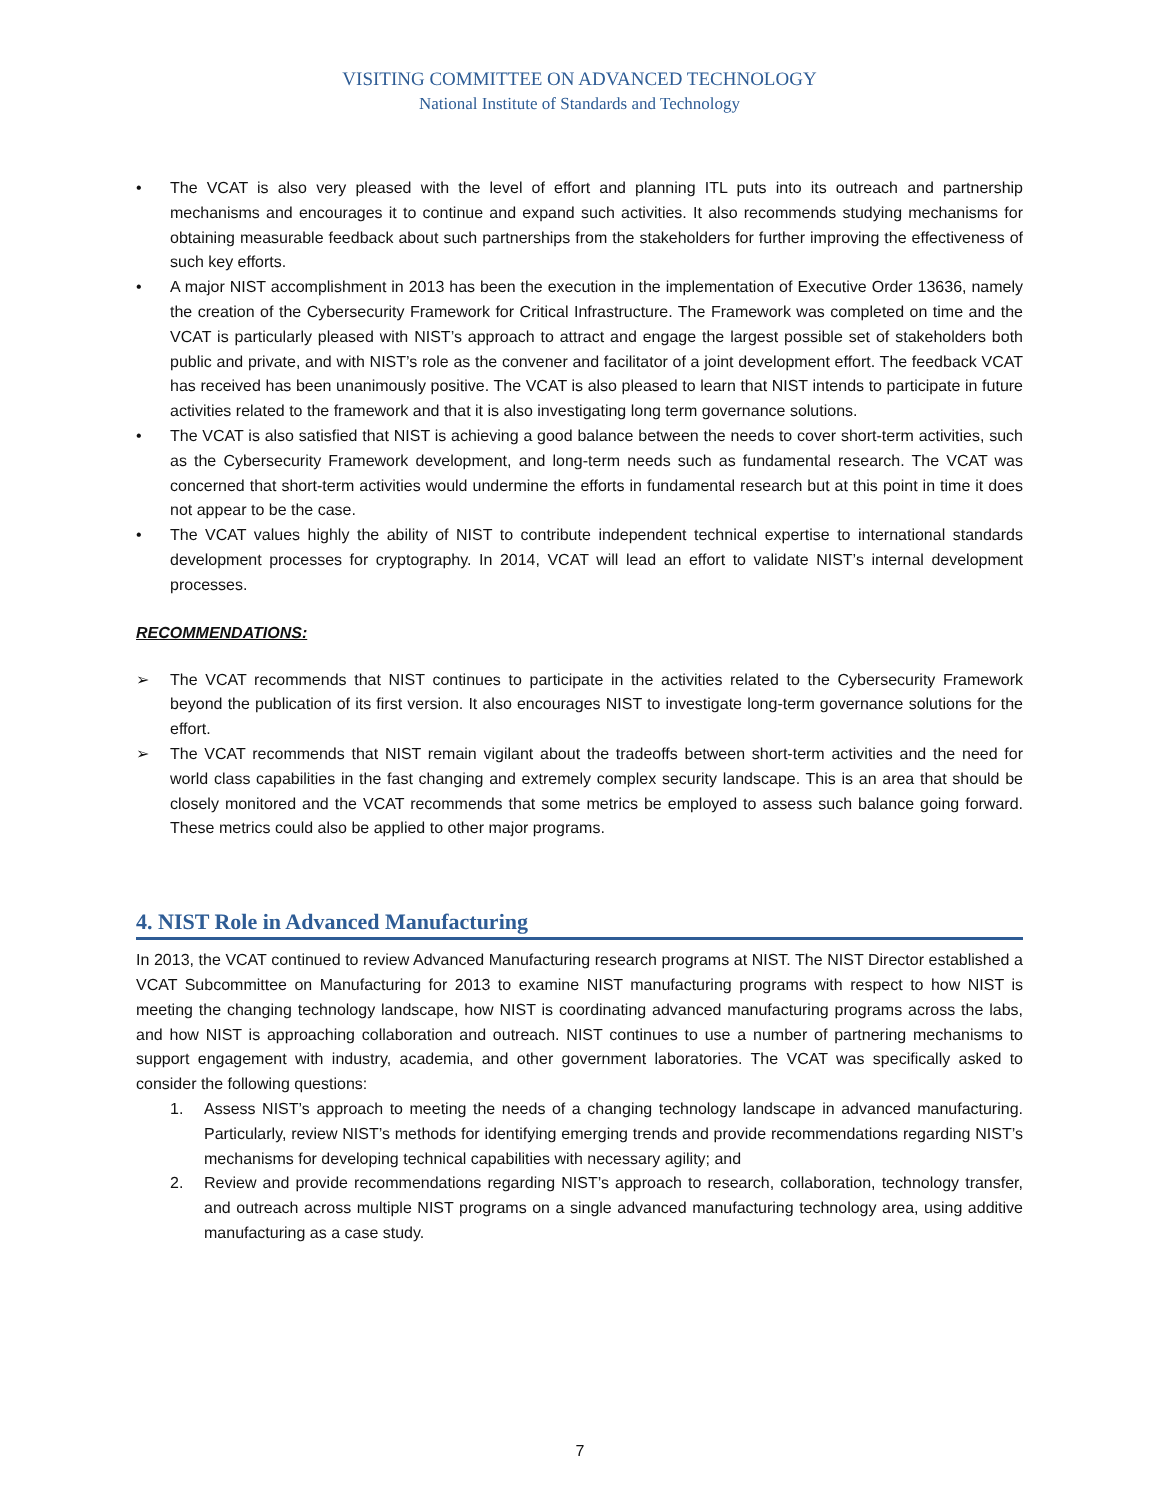VISITING COMMITTEE ON ADVANCED TECHNOLOGY
National Institute of Standards and Technology
• The VCAT is also very pleased with the level of effort and planning ITL puts into its outreach and partnership mechanisms and encourages it to continue and expand such activities. It also recommends studying mechanisms for obtaining measurable feedback about such partnerships from the stakeholders for further improving the effectiveness of such key efforts.
• A major NIST accomplishment in 2013 has been the execution in the implementation of Executive Order 13636, namely the creation of the Cybersecurity Framework for Critical Infrastructure. The Framework was completed on time and the VCAT is particularly pleased with NIST’s approach to attract and engage the largest possible set of stakeholders both public and private, and with NIST’s role as the convener and facilitator of a joint development effort. The feedback VCAT has received has been unanimously positive. The VCAT is also pleased to learn that NIST intends to participate in future activities related to the framework and that it is also investigating long term governance solutions.
• The VCAT is also satisfied that NIST is achieving a good balance between the needs to cover short-term activities, such as the Cybersecurity Framework development, and long-term needs such as fundamental research. The VCAT was concerned that short-term activities would undermine the efforts in fundamental research but at this point in time it does not appear to be the case.
• The VCAT values highly the ability of NIST to contribute independent technical expertise to international standards development processes for cryptography. In 2014, VCAT will lead an effort to validate NIST’s internal development processes.
RECOMMENDATIONS:
➢ The VCAT recommends that NIST continues to participate in the activities related to the Cybersecurity Framework beyond the publication of its first version. It also encourages NIST to investigate long-term governance solutions for the effort.
➢ The VCAT recommends that NIST remain vigilant about the tradeoffs between short-term activities and the need for world class capabilities in the fast changing and extremely complex security landscape. This is an area that should be closely monitored and the VCAT recommends that some metrics be employed to assess such balance going forward. These metrics could also be applied to other major programs.
4. NIST Role in Advanced Manufacturing
In 2013, the VCAT continued to review Advanced Manufacturing research programs at NIST. The NIST Director established a VCAT Subcommittee on Manufacturing for 2013 to examine NIST manufacturing programs with respect to how NIST is meeting the changing technology landscape, how NIST is coordinating advanced manufacturing programs across the labs, and how NIST is approaching collaboration and outreach. NIST continues to use a number of partnering mechanisms to support engagement with industry, academia, and other government laboratories. The VCAT was specifically asked to consider the following questions:
1. Assess NIST’s approach to meeting the needs of a changing technology landscape in advanced manufacturing. Particularly, review NIST’s methods for identifying emerging trends and provide recommendations regarding NIST’s mechanisms for developing technical capabilities with necessary agility; and
2. Review and provide recommendations regarding NIST’s approach to research, collaboration, technology transfer, and outreach across multiple NIST programs on a single advanced manufacturing technology area, using additive manufacturing as a case study.
7